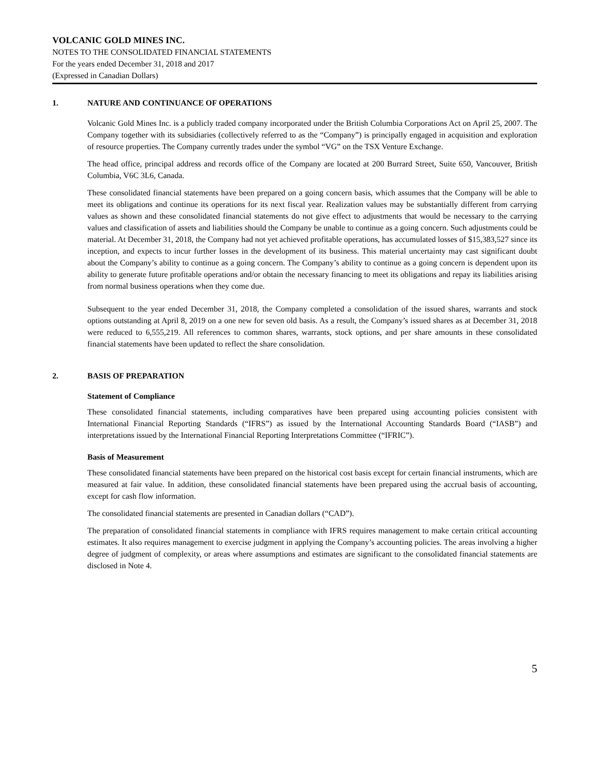VOLCANIC GOLD MINES INC.
NOTES TO THE CONSOLIDATED FINANCIAL STATEMENTS
For the years ended December 31, 2018 and 2017
(Expressed in Canadian Dollars)
1. NATURE AND CONTINUANCE OF OPERATIONS
Volcanic Gold Mines Inc. is a publicly traded company incorporated under the British Columbia Corporations Act on April 25, 2007. The Company together with its subsidiaries (collectively referred to as the “Company”) is principally engaged in acquisition and exploration of resource properties. The Company currently trades under the symbol “VG” on the TSX Venture Exchange.
The head office, principal address and records office of the Company are located at 200 Burrard Street, Suite 650, Vancouver, British Columbia, V6C 3L6, Canada.
These consolidated financial statements have been prepared on a going concern basis, which assumes that the Company will be able to meet its obligations and continue its operations for its next fiscal year. Realization values may be substantially different from carrying values as shown and these consolidated financial statements do not give effect to adjustments that would be necessary to the carrying values and classification of assets and liabilities should the Company be unable to continue as a going concern. Such adjustments could be material. At December 31, 2018, the Company had not yet achieved profitable operations, has accumulated losses of $15,383,527 since its inception, and expects to incur further losses in the development of its business. This material uncertainty may cast significant doubt about the Company’s ability to continue as a going concern. The Company’s ability to continue as a going concern is dependent upon its ability to generate future profitable operations and/or obtain the necessary financing to meet its obligations and repay its liabilities arising from normal business operations when they come due.
Subsequent to the year ended December 31, 2018, the Company completed a consolidation of the issued shares, warrants and stock options outstanding at April 8, 2019 on a one new for seven old basis. As a result, the Company’s issued shares as at December 31, 2018 were reduced to 6,555,219. All references to common shares, warrants, stock options, and per share amounts in these consolidated financial statements have been updated to reflect the share consolidation.
2. BASIS OF PREPARATION
Statement of Compliance
These consolidated financial statements, including comparatives have been prepared using accounting policies consistent with International Financial Reporting Standards (“IFRS”) as issued by the International Accounting Standards Board (“IASB”) and interpretations issued by the International Financial Reporting Interpretations Committee (“IFRIC”).
Basis of Measurement
These consolidated financial statements have been prepared on the historical cost basis except for certain financial instruments, which are measured at fair value. In addition, these consolidated financial statements have been prepared using the accrual basis of accounting, except for cash flow information.
The consolidated financial statements are presented in Canadian dollars (“CAD”).
The preparation of consolidated financial statements in compliance with IFRS requires management to make certain critical accounting estimates. It also requires management to exercise judgment in applying the Company’s accounting policies. The areas involving a higher degree of judgment of complexity, or areas where assumptions and estimates are significant to the consolidated financial statements are disclosed in Note 4.
5